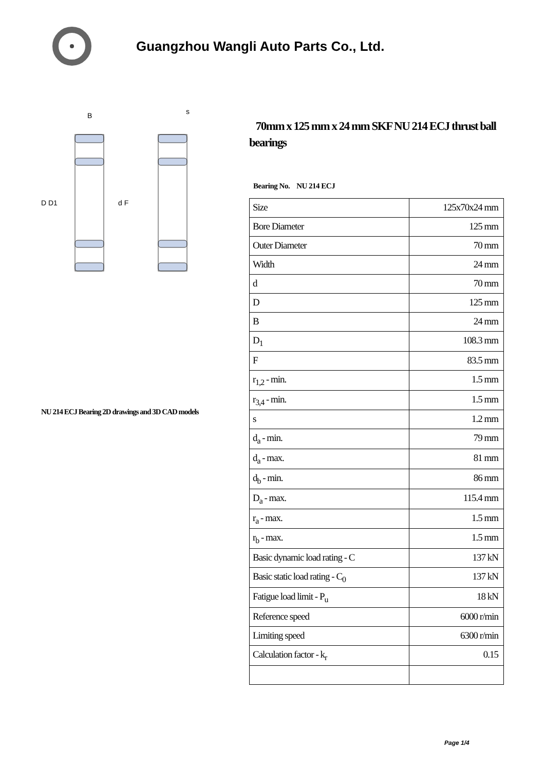Guangzhou Wangli Auto Parts Co., Ltd.
D D1
d F
B
s
NU 214 ECJ Bearing 2D drawings and 3D CAD models
70mm x 125 mm x 24 mm SKF NU 214 ECJ thrust ball bearings
Bearing No. NU 214 ECJ
| Size | 125x70x24 mm |
| Bore Diameter | 125 mm |
| Outer Diameter | 70 mm |
| Width | 24 mm |
| d | 70 mm |
| D | 125 mm |
| B | 24 mm |
| D<sub>1</sub> | 108.3 mm |
| F | 83.5 mm |
| r<sub>1,2</sub> - min. | 1.5 mm |
| r<sub>3,4</sub> - min. | 1.5 mm |
| s | 1.2 mm |
| d<sub>a</sub> - min. | 79 mm |
| d<sub>a</sub> - max. | 81 mm |
| d<sub>b</sub> - min. | 86 mm |
| D<sub>a</sub> - max. | 115.4 mm |
| r<sub>a</sub> - max. | 1.5 mm |
| r<sub>b</sub> - max. | 1.5 mm |
| Basic dynamic load rating - C | 137 kN |
| Basic static load rating - C<sub>0</sub> | 137 kN |
| Fatigue load limit - P<sub>u</sub> | 18 kN |
| Reference speed | 6000 r/min |
| Limiting speed | 6300 r/min |
| Calculation factor - k<sub>r</sub> | 0.15 |
Page 1/4